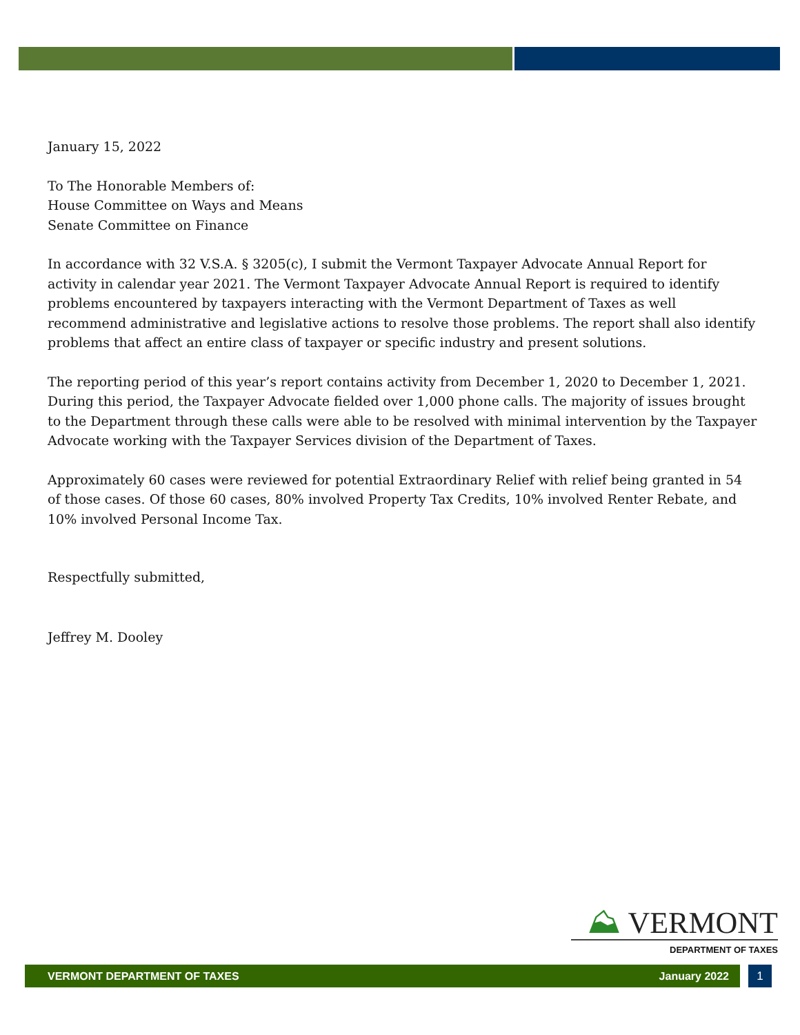January 15, 2022
To The Honorable Members of:
House Committee on Ways and Means
Senate Committee on Finance
In accordance with 32 V.S.A. § 3205(c), I submit the Vermont Taxpayer Advocate Annual Report for activity in calendar year 2021. The Vermont Taxpayer Advocate Annual Report is required to identify problems encountered by taxpayers interacting with the Vermont Department of Taxes as well recommend administrative and legislative actions to resolve those problems. The report shall also identify problems that affect an entire class of taxpayer or specific industry and present solutions.
The reporting period of this year’s report contains activity from December 1, 2020 to December 1, 2021. During this period, the Taxpayer Advocate fielded over 1,000 phone calls. The majority of issues brought to the Department through these calls were able to be resolved with minimal intervention by the Taxpayer Advocate working with the Taxpayer Services division of the Department of Taxes.
Approximately 60 cases were reviewed for potential Extraordinary Relief with relief being granted in 54 of those cases. Of those 60 cases, 80% involved Property Tax Credits, 10% involved Renter Rebate, and 10% involved Personal Income Tax.
Respectfully submitted,
Jeffrey M. Dooley
⛰ VERMONT
DEPARTMENT OF TAXES
VERMONT DEPARTMENT OF TAXES January 2022 1